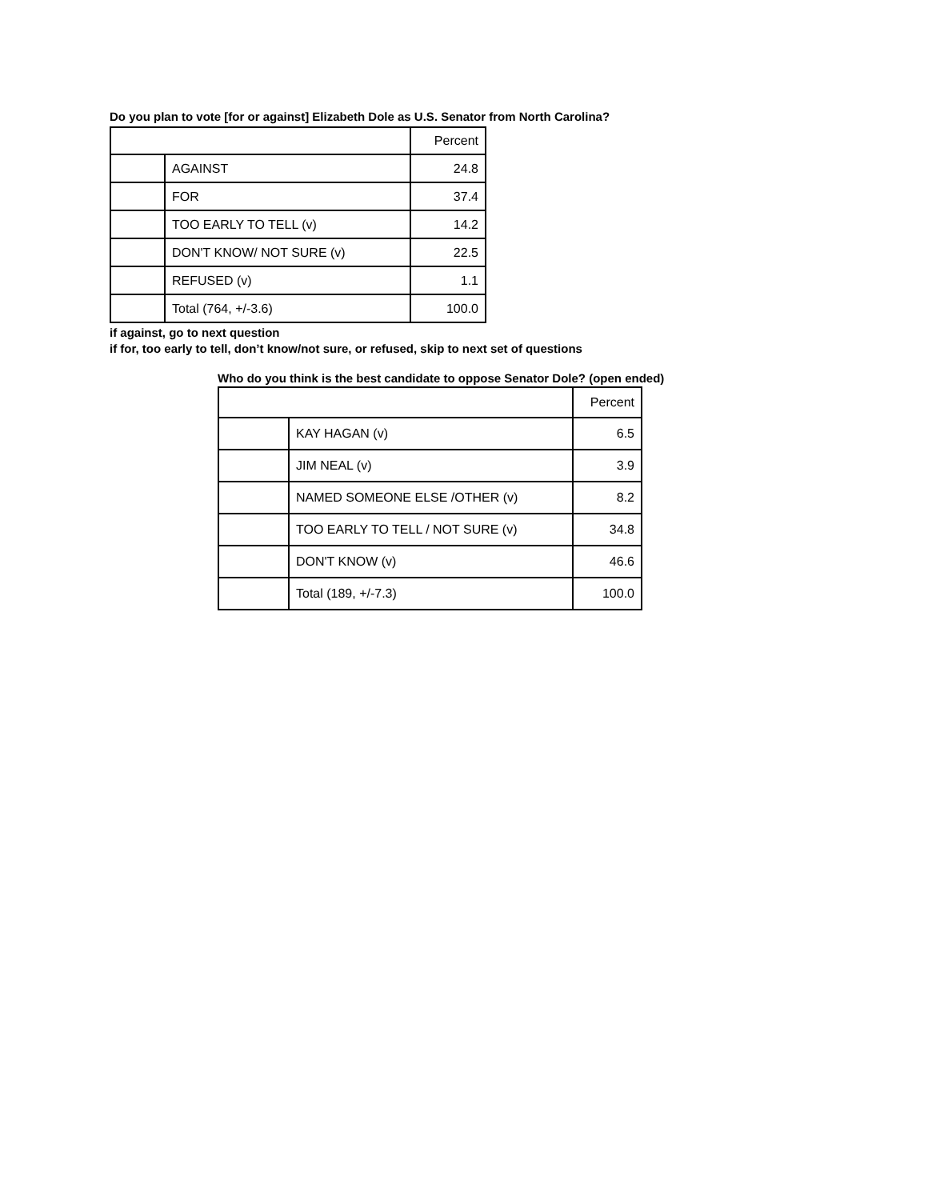Do you plan to vote [for or against] Elizabeth Dole as U.S. Senator from North Carolina?
| | | Percent |
| | AGAINST | 24.8 |
| | FOR | 37.4 |
| | TOO EARLY TO TELL (v) | 14.2 |
| | DON'T KNOW/ NOT SURE (v) | 22.5 |
| | REFUSED (v) | 1.1 |
| | Total (764, +/-3.6) | 100.0 |
if against, go to next question
if for, too early to tell, don’t know/not sure, or refused, skip to next set of questions
Who do you think is the best candidate to oppose Senator Dole? (open ended)
| | | Percent |
| | KAY HAGAN (v) | 6.5 |
| | JIM NEAL (v) | 3.9 |
| | NAMED SOMEONE ELSE /OTHER (v) | 8.2 |
| | TOO EARLY TO TELL / NOT SURE (v) | 34.8 |
| | DON'T KNOW (v) | 46.6 |
| | Total (189, +/-7.3) | 100.0 |